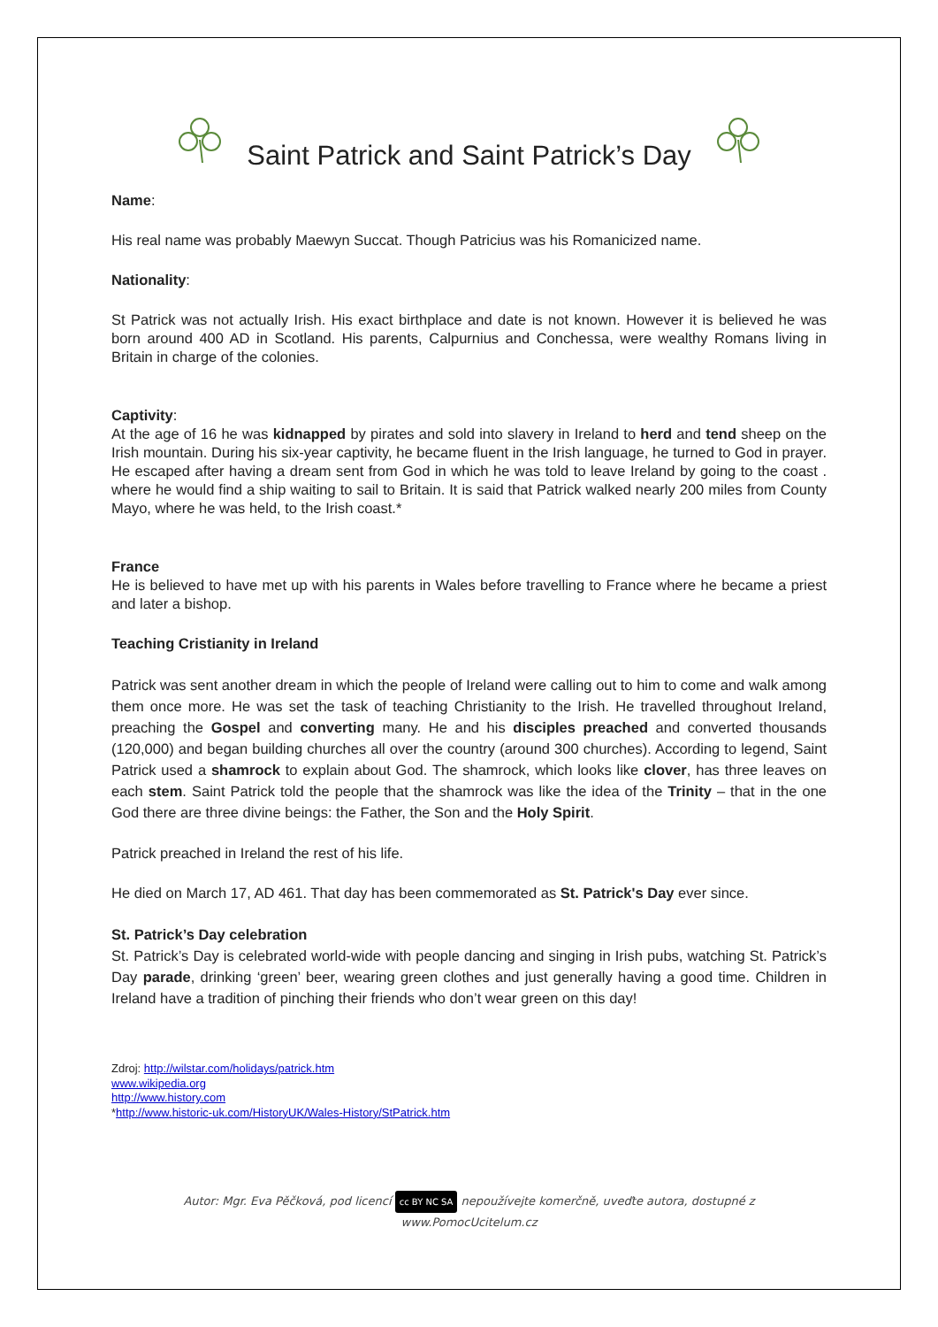Saint Patrick and Saint Patrick’s Day
Name:
His real name was probably Maewyn Succat. Though Patricius was his Romanicized name.
Nationality:
St Patrick was not actually Irish. His exact birthplace and date is not known. However it is believed he was born around 400 AD in Scotland. His parents, Calpurnius and Conchessa, were wealthy Romans living in Britain in charge of the colonies.
Captivity:
At the age of 16 he was kidnapped by pirates and sold into slavery in Ireland to herd and tend sheep on the Irish mountain. During his six-year captivity, he became fluent in the Irish language, he turned to God in prayer. He escaped after having a dream sent from God in which he was told to leave Ireland by going to the coast . where he would find a ship waiting to sail to Britain. It is said that Patrick walked nearly 200 miles from County Mayo, where he was held, to the Irish coast.*
France
He is believed to have met up with his parents in Wales before travelling to France where he became a priest and later a bishop.
Teaching Cristianity in Ireland
Patrick was sent another dream in which the people of Ireland were calling out to him to come and walk among them once more. He was set the task of teaching Christianity to the Irish. He travelled throughout Ireland, preaching the Gospel and converting many. He and his disciples preached and converted thousands (120,000) and began building churches all over the country (around 300 churches). According to legend, Saint Patrick used a shamrock to explain about God. The shamrock, which looks like clover, has three leaves on each stem. Saint Patrick told the people that the shamrock was like the idea of the Trinity – that in the one God there are three divine beings: the Father, the Son and the Holy Spirit.
Patrick preached in Ireland the rest of his life.
He died on March 17, AD 461. That day has been commemorated as St. Patrick's Day ever since.
St. Patrick’s Day celebration
St. Patrick’s Day is celebrated world-wide with people dancing and singing in Irish pubs, watching St. Patrick’s Day parade, drinking ‘green’ beer, wearing green clothes and just generally having a good time. Children in Ireland have a tradition of pinching their friends who don’t wear green on this day!
Zdroj: http://wilstar.com/holidays/patrick.htm
www.wikipedia.org
http://www.history.com
*http://www.historic-uk.com/HistoryUK/Wales-History/StPatrick.htm
Autor: Mgr. Eva Pěčková, pod licencí cc BY NC SA nepoužívejte komerčně, uveďte autora, dostupné z
www.PomocUcitelum.cz